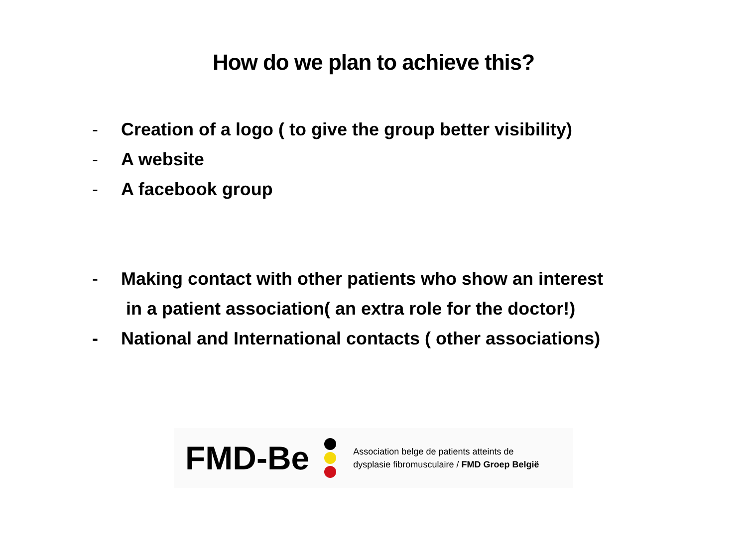How do we plan to achieve this?
- Creation of a logo ( to give the group better visibility)
- A website
- A facebook group
- Making contact with other patients who show an interest
in a patient association( an extra role for the doctor!)
- National and International contacts ( other associations)
FMD-Be
Association belge de patients atteints de
dysplasie fibromusculaire / FMD Groep België